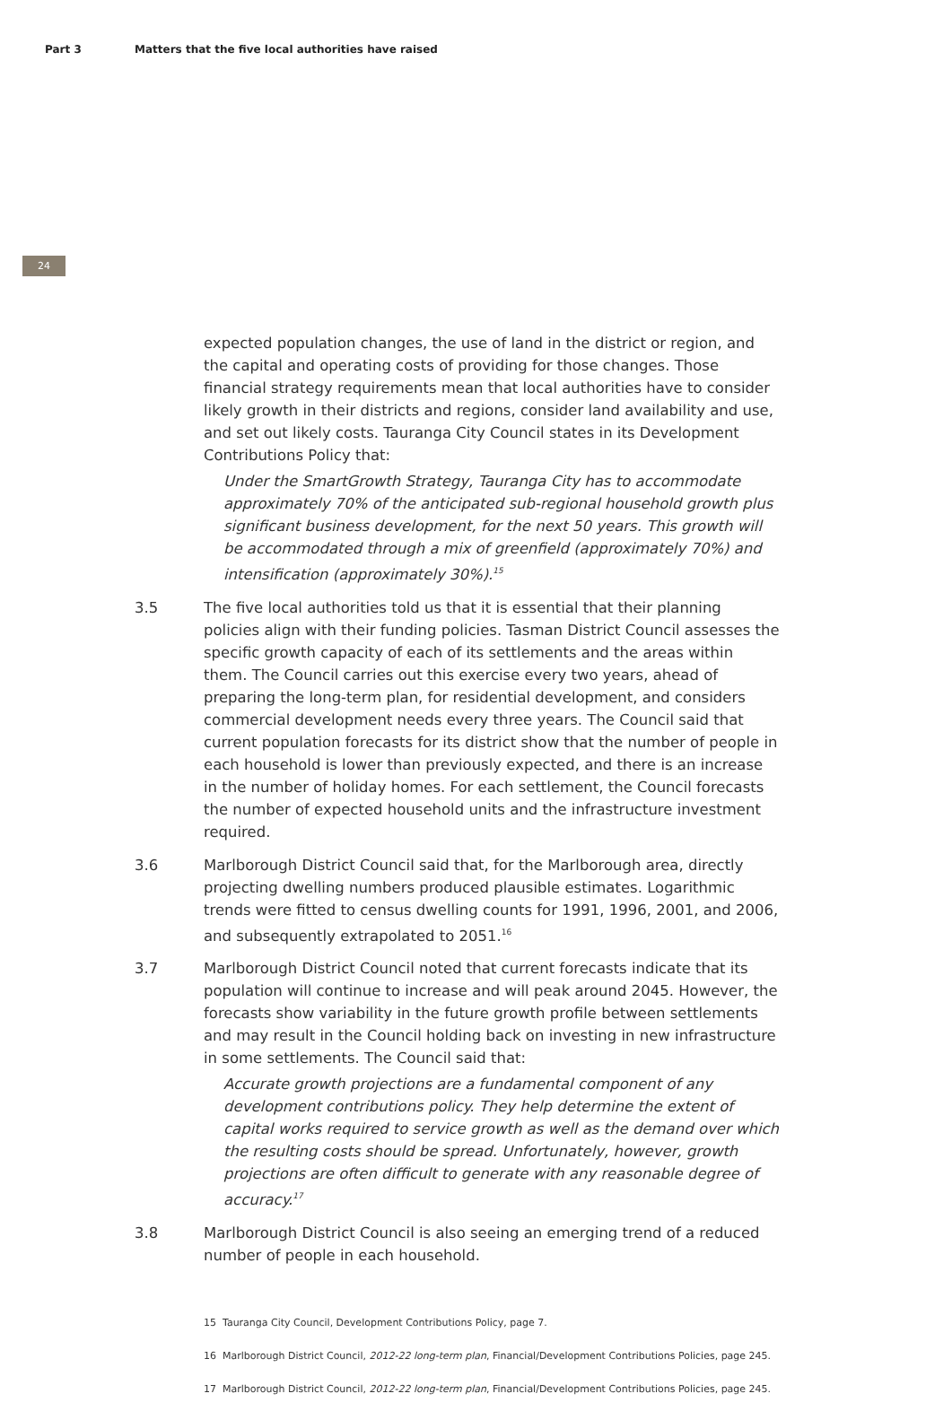Part 3 Matters that the five local authorities have raised
24
expected population changes, the use of land in the district or region, and the capital and operating costs of providing for those changes. Those financial strategy requirements mean that local authorities have to consider likely growth in their districts and regions, consider land availability and use, and set out likely costs. Tauranga City Council states in its Development Contributions Policy that:
Under the SmartGrowth Strategy, Tauranga City has to accommodate approximately 70% of the anticipated sub-regional household growth plus significant business development, for the next 50 years. This growth will be accommodated through a mix of greenfield (approximately 70%) and intensification (approximately 30%).<sup>15</sup>
3.5 The five local authorities told us that it is essential that their planning policies align with their funding policies. Tasman District Council assesses the specific growth capacity of each of its settlements and the areas within them. The Council carries out this exercise every two years, ahead of preparing the long-term plan, for residential development, and considers commercial development needs every three years. The Council said that current population forecasts for its district show that the number of people in each household is lower than previously expected, and there is an increase in the number of holiday homes. For each settlement, the Council forecasts the number of expected household units and the infrastructure investment required.
3.6 Marlborough District Council said that, for the Marlborough area, directly projecting dwelling numbers produced plausible estimates. Logarithmic trends were fitted to census dwelling counts for 1991, 1996, 2001, and 2006, and subsequently extrapolated to 2051.<sup>16</sup>
3.7 Marlborough District Council noted that current forecasts indicate that its population will continue to increase and will peak around 2045. However, the forecasts show variability in the future growth profile between settlements and may result in the Council holding back on investing in new infrastructure in some settlements. The Council said that:
Accurate growth projections are a fundamental component of any development contributions policy. They help determine the extent of capital works required to service growth as well as the demand over which the resulting costs should be spread. Unfortunately, however, growth projections are often difficult to generate with any reasonable degree of accuracy.<sup>17</sup>
3.8 Marlborough District Council is also seeing an emerging trend of a reduced number of people in each household.
15 Tauranga City Council, Development Contributions Policy, page 7.
16 Marlborough District Council, 2012-22 long-term plan, Financial/Development Contributions Policies, page 245.
17 Marlborough District Council, 2012-22 long-term plan, Financial/Development Contributions Policies, page 245.